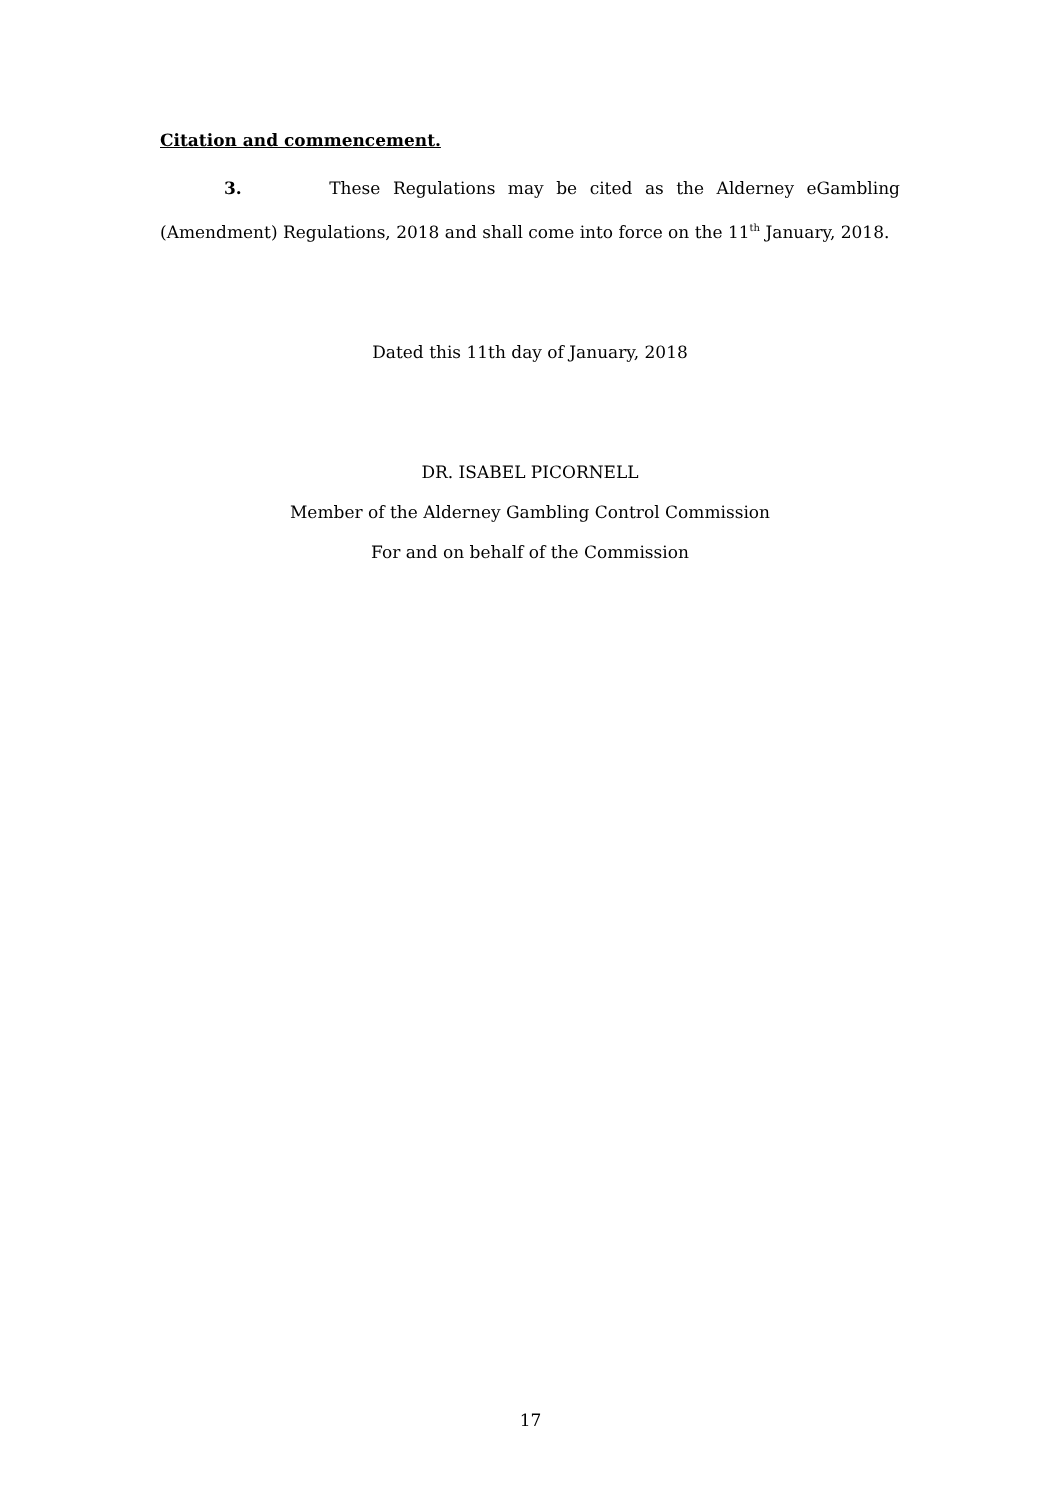Citation and commencement.
3. These Regulations may be cited as the Alderney eGambling (Amendment) Regulations, 2018 and shall come into force on the 11<sup>th</sup> January, 2018.
Dated this 11th day of January, 2018
DR. ISABEL PICORNELL
Member of the Alderney Gambling Control Commission
For and on behalf of the Commission
17